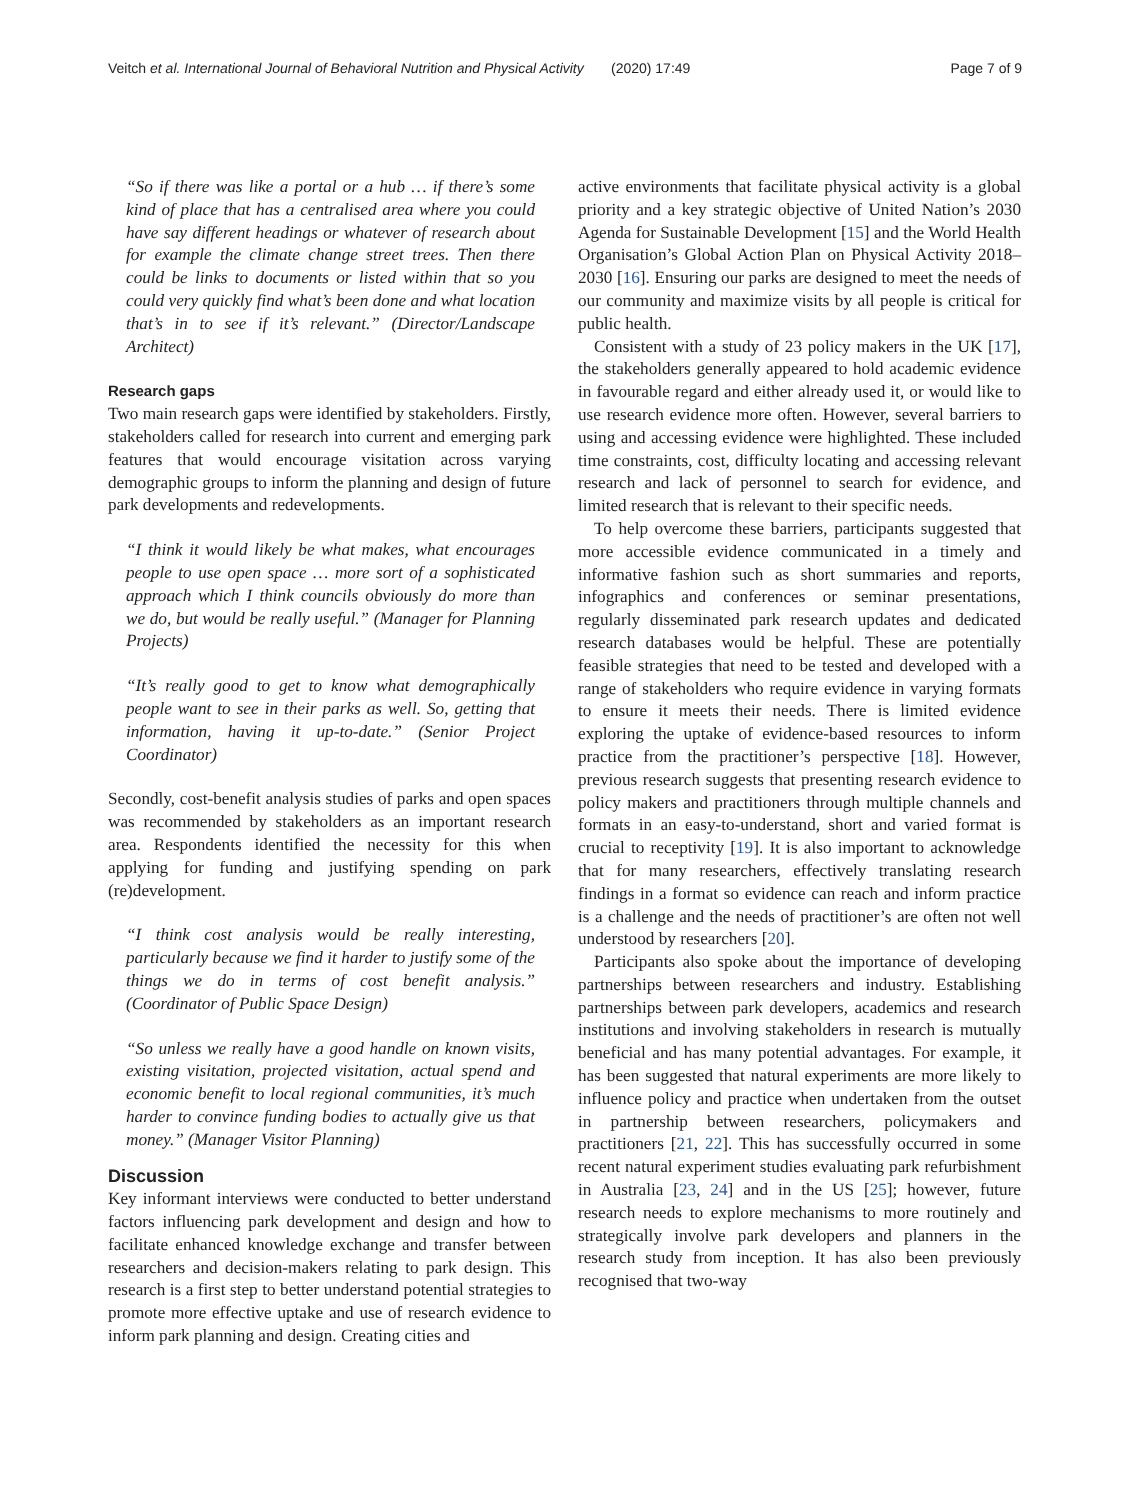Veitch et al. International Journal of Behavioral Nutrition and Physical Activity (2020) 17:49 Page 7 of 9
“So if there was like a portal or a hub … if there’s some kind of place that has a centralised area where you could have say different headings or whatever of research about for example the climate change street trees. Then there could be links to documents or listed within that so you could very quickly find what’s been done and what location that’s in to see if it’s relevant.” (Director/Landscape Architect)
Research gaps
Two main research gaps were identified by stakeholders. Firstly, stakeholders called for research into current and emerging park features that would encourage visitation across varying demographic groups to inform the planning and design of future park developments and redevelopments.
“I think it would likely be what makes, what encourages people to use open space … more sort of a sophisticated approach which I think councils obviously do more than we do, but would be really useful.” (Manager for Planning Projects)
“It’s really good to get to know what demographically people want to see in their parks as well. So, getting that information, having it up-to-date.” (Senior Project Coordinator)
Secondly, cost-benefit analysis studies of parks and open spaces was recommended by stakeholders as an important research area. Respondents identified the necessity for this when applying for funding and justifying spending on park (re)development.
“I think cost analysis would be really interesting, particularly because we find it harder to justify some of the things we do in terms of cost benefit analysis.” (Coordinator of Public Space Design)
“So unless we really have a good handle on known visits, existing visitation, projected visitation, actual spend and economic benefit to local regional communities, it’s much harder to convince funding bodies to actually give us that money.” (Manager Visitor Planning)
Discussion
Key informant interviews were conducted to better understand factors influencing park development and design and how to facilitate enhanced knowledge exchange and transfer between researchers and decision-makers relating to park design. This research is a first step to better understand potential strategies to promote more effective uptake and use of research evidence to inform park planning and design. Creating cities and
active environments that facilitate physical activity is a global priority and a key strategic objective of United Nation’s 2030 Agenda for Sustainable Development [15] and the World Health Organisation’s Global Action Plan on Physical Activity 2018–2030 [16]. Ensuring our parks are designed to meet the needs of our community and maximize visits by all people is critical for public health.
Consistent with a study of 23 policy makers in the UK [17], the stakeholders generally appeared to hold academic evidence in favourable regard and either already used it, or would like to use research evidence more often. However, several barriers to using and accessing evidence were highlighted. These included time constraints, cost, difficulty locating and accessing relevant research and lack of personnel to search for evidence, and limited research that is relevant to their specific needs.
To help overcome these barriers, participants suggested that more accessible evidence communicated in a timely and informative fashion such as short summaries and reports, infographics and conferences or seminar presentations, regularly disseminated park research updates and dedicated research databases would be helpful. These are potentially feasible strategies that need to be tested and developed with a range of stakeholders who require evidence in varying formats to ensure it meets their needs. There is limited evidence exploring the uptake of evidence-based resources to inform practice from the practitioner’s perspective [18]. However, previous research suggests that presenting research evidence to policy makers and practitioners through multiple channels and formats in an easy-to-understand, short and varied format is crucial to receptivity [19]. It is also important to acknowledge that for many researchers, effectively translating research findings in a format so evidence can reach and inform practice is a challenge and the needs of practitioner’s are often not well understood by researchers [20].
Participants also spoke about the importance of developing partnerships between researchers and industry. Establishing partnerships between park developers, academics and research institutions and involving stakeholders in research is mutually beneficial and has many potential advantages. For example, it has been suggested that natural experiments are more likely to influence policy and practice when undertaken from the outset in partnership between researchers, policymakers and practitioners [21, 22]. This has successfully occurred in some recent natural experiment studies evaluating park refurbishment in Australia [23, 24] and in the US [25]; however, future research needs to explore mechanisms to more routinely and strategically involve park developers and planners in the research study from inception. It has also been previously recognised that two-way